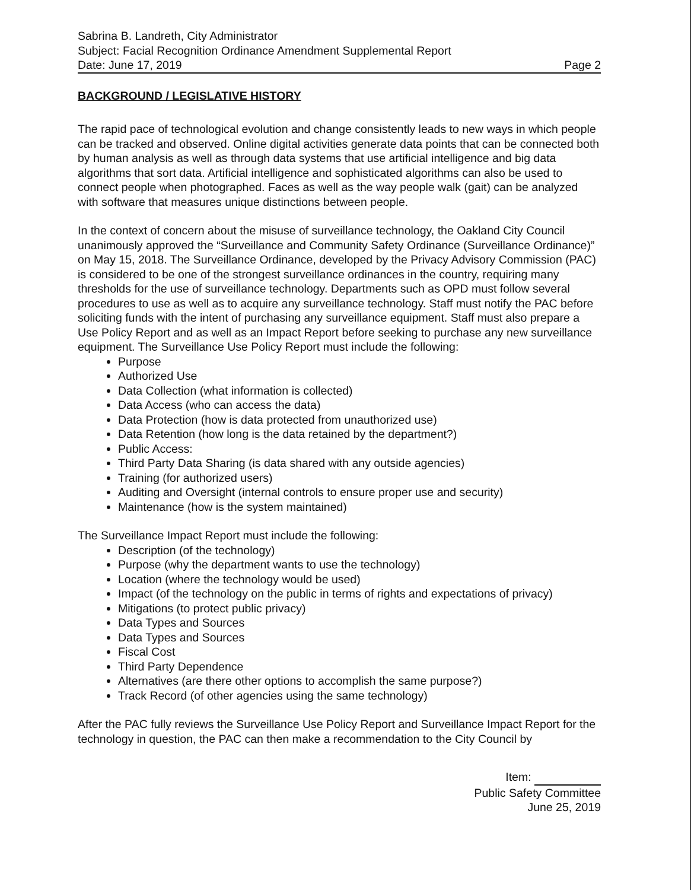Sabrina B. Landreth, City Administrator
Subject: Facial Recognition Ordinance Amendment Supplemental Report
Date: June 17, 2019 Page 2
BACKGROUND / LEGISLATIVE HISTORY
The rapid pace of technological evolution and change consistently leads to new ways in which people can be tracked and observed. Online digital activities generate data points that can be connected both by human analysis as well as through data systems that use artificial intelligence and big data algorithms that sort data. Artificial intelligence and sophisticated algorithms can also be used to connect people when photographed. Faces as well as the way people walk (gait) can be analyzed with software that measures unique distinctions between people.
In the context of concern about the misuse of surveillance technology, the Oakland City Council unanimously approved the “Surveillance and Community Safety Ordinance (Surveillance Ordinance)” on May 15, 2018. The Surveillance Ordinance, developed by the Privacy Advisory Commission (PAC) is considered to be one of the strongest surveillance ordinances in the country, requiring many thresholds for the use of surveillance technology. Departments such as OPD must follow several procedures to use as well as to acquire any surveillance technology. Staff must notify the PAC before soliciting funds with the intent of purchasing any surveillance equipment. Staff must also prepare a Use Policy Report and as well as an Impact Report before seeking to purchase any new surveillance equipment. The Surveillance Use Policy Report must include the following:
Purpose
Authorized Use
Data Collection (what information is collected)
Data Access (who can access the data)
Data Protection (how is data protected from unauthorized use)
Data Retention (how long is the data retained by the department?)
Public Access:
Third Party Data Sharing (is data shared with any outside agencies)
Training (for authorized users)
Auditing and Oversight (internal controls to ensure proper use and security)
Maintenance (how is the system maintained)
The Surveillance Impact Report must include the following:
Description (of the technology)
Purpose (why the department wants to use the technology)
Location (where the technology would be used)
Impact (of the technology on the public in terms of rights and expectations of privacy)
Mitigations (to protect public privacy)
Data Types and Sources
Data Types and Sources
Fiscal Cost
Third Party Dependence
Alternatives (are there other options to accomplish the same purpose?)
Track Record (of other agencies using the same technology)
After the PAC fully reviews the Surveillance Use Policy Report and Surveillance Impact Report for the technology in question, the PAC can then make a recommendation to the City Council by
Item:
Public Safety Committee
June 25, 2019